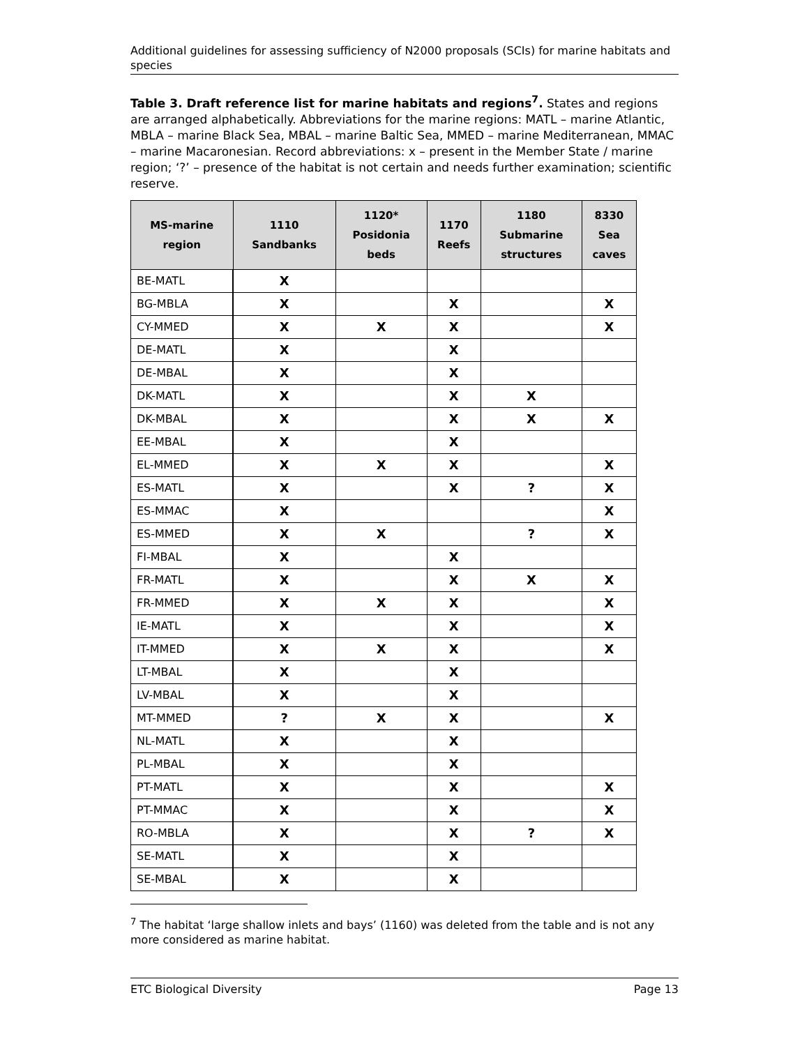Additional guidelines for assessing sufficiency of N2000 proposals (SCIs) for marine habitats and species
Table 3. Draft reference list for marine habitats and regions<sup>7</sup>. States and regions are arranged alphabetically. Abbreviations for the marine regions: MATL – marine Atlantic, MBLA – marine Black Sea, MBAL – marine Baltic Sea, MMED – marine Mediterranean, MMAC – marine Macaronesian. Record abbreviations: x – present in the Member State / marine region; ‘?’ – presence of the habitat is not certain and needs further examination; scientific reserve.
| MS-marine region | 1110 Sandbanks | 1120* Posidonia beds | 1170 Reefs | 1180 Submarine structures | 8330 Sea caves |
| --- | --- | --- | --- | --- | --- |
| BE-MATL | X | | | | |
| BG-MBLA | X | | X | | X |
| CY-MMED | X | X | X | | X |
| DE-MATL | X | | X | | |
| DE-MBAL | X | | X | | |
| DK-MATL | X | | X | X | |
| DK-MBAL | X | | X | X | X |
| EE-MBAL | X | | X | | |
| EL-MMED | X | X | X | | X |
| ES-MATL | X | | X | ? | X |
| ES-MMAC | X | | | | X |
| ES-MMED | X | X | | ? | X |
| FI-MBAL | X | | X | | |
| FR-MATL | X | | X | X | X |
| FR-MMED | X | X | X | | X |
| IE-MATL | X | | X | | X |
| IT-MMED | X | X | X | | X |
| LT-MBAL | X | | X | | |
| LV-MBAL | X | | X | | |
| MT-MMED | ? | X | X | | X |
| NL-MATL | X | | X | | |
| PL-MBAL | X | | X | | |
| PT-MATL | X | | X | | X |
| PT-MMAC | X | | X | | X |
| RO-MBLA | X | | X | ? | X |
| SE-MATL | X | | X | | |
| SE-MBAL | X | | X | | |
<sup>7</sup> The habitat ‘large shallow inlets and bays’ (1160) was deleted from the table and is not any more considered as marine habitat.
ETC Biological Diversity Page 13